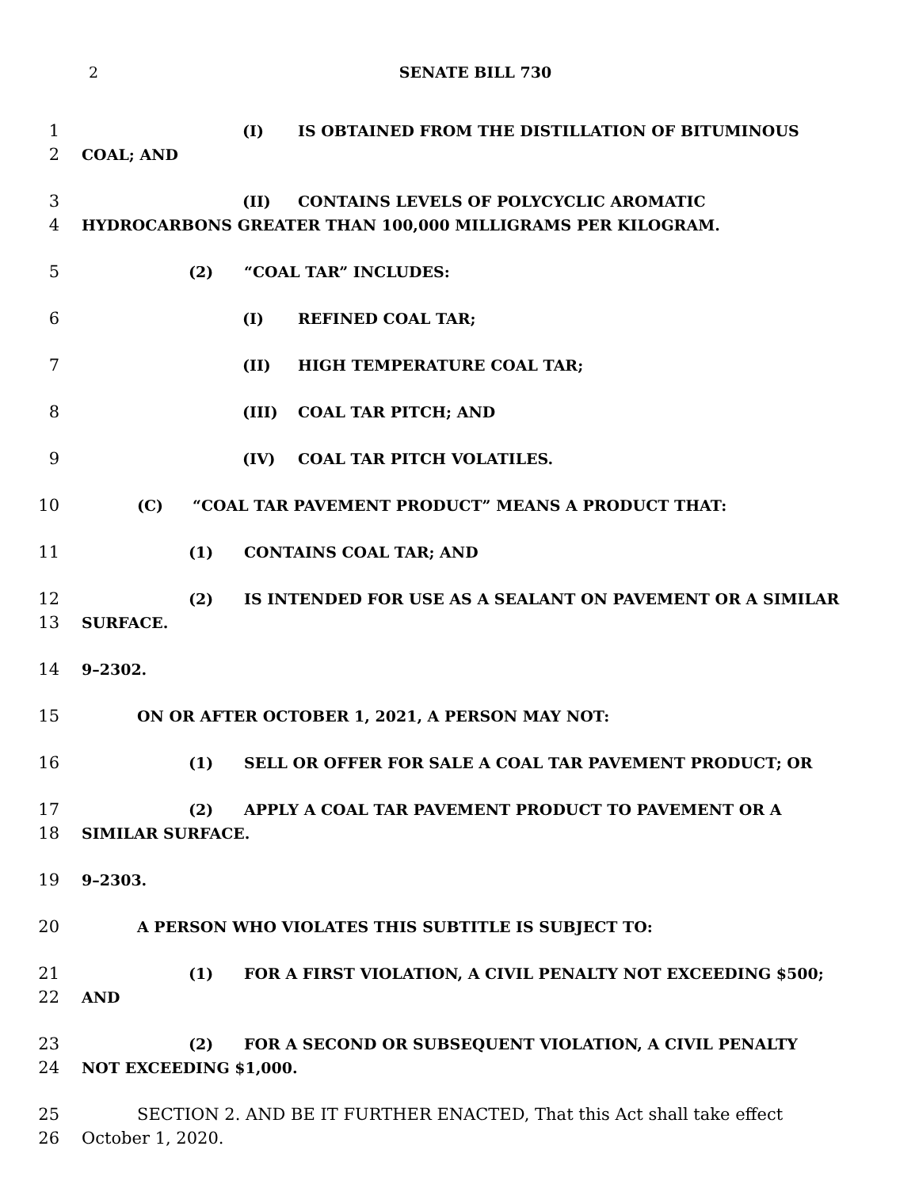2 SENATE BILL 730
1 (I) IS OBTAINED FROM THE DISTILLATION OF BITUMINOUS
2 COAL; AND
3 (II) CONTAINS LEVELS OF POLYCYCLIC AROMATIC
4 HYDROCARBONS GREATER THAN 100,000 MILLIGRAMS PER KILOGRAM.
5 (2) “COAL TAR” INCLUDES:
6 (I) REFINED COAL TAR;
7 (II) HIGH TEMPERATURE COAL TAR;
8 (III) COAL TAR PITCH; AND
9 (IV) COAL TAR PITCH VOLATILES.
10 (C) “COAL TAR PAVEMENT PRODUCT” MEANS A PRODUCT THAT:
11 (1) CONTAINS COAL TAR; AND
12 (2) IS INTENDED FOR USE AS A SEALANT ON PAVEMENT OR A SIMILAR
13 SURFACE.
14 9–2302.
15 ON OR AFTER OCTOBER 1, 2021, A PERSON MAY NOT:
16 (1) SELL OR OFFER FOR SALE A COAL TAR PAVEMENT PRODUCT; OR
17 (2) APPLY A COAL TAR PAVEMENT PRODUCT TO PAVEMENT OR A
18 SIMILAR SURFACE.
19 9–2303.
20 A PERSON WHO VIOLATES THIS SUBTITLE IS SUBJECT TO:
21 (1) FOR A FIRST VIOLATION, A CIVIL PENALTY NOT EXCEEDING $500;
22 AND
23 (2) FOR A SECOND OR SUBSEQUENT VIOLATION, A CIVIL PENALTY
24 NOT EXCEEDING $1,000.
25 SECTION 2. AND BE IT FURTHER ENACTED, That this Act shall take effect
26 October 1, 2020.